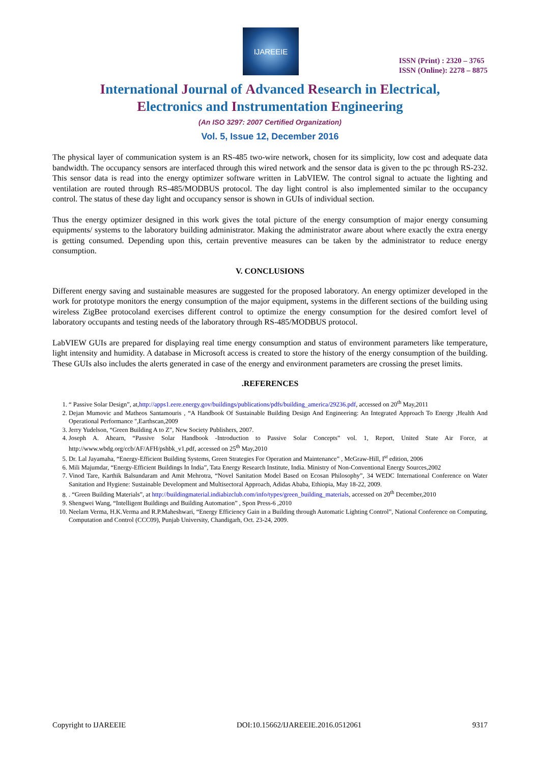IJAREEIE
ISSN (Print) : 2320 – 3765
ISSN (Online): 2278 – 8875
International Journal of Advanced Research in Electrical,
Electronics and Instrumentation Engineering
(An ISO 3297: 2007 Certified Organization)
Vol. 5, Issue 12, December 2016
The physical layer of communication system is an RS-485 two-wire network, chosen for its simplicity, low cost and adequate data bandwidth. The occupancy sensors are interfaced through this wired network and the sensor data is given to the pc through RS-232. This sensor data is read into the energy optimizer software written in LabVIEW. The control signal to actuate the lighting and ventilation are routed through RS-485/MODBUS protocol. The day light control is also implemented similar to the occupancy control. The status of these day light and occupancy sensor is shown in GUIs of individual section.
Thus the energy optimizer designed in this work gives the total picture of the energy consumption of major energy consuming equipments/ systems to the laboratory building administrator. Making the administrator aware about where exactly the extra energy is getting consumed. Depending upon this, certain preventive measures can be taken by the administrator to reduce energy consumption.
V. CONCLUSIONS
Different energy saving and sustainable measures are suggested for the proposed laboratory. An energy optimizer developed in the work for prototype monitors the energy consumption of the major equipment, systems in the different sections of the building using wireless ZigBee protocoland exercises different control to optimize the energy consumption for the desired comfort level of laboratory occupants and testing needs of the laboratory through RS-485/MODBUS protocol.
LabVIEW GUIs are prepared for displaying real time energy consumption and status of environment parameters like temperature, light intensity and humidity. A database in Microsoft access is created to store the history of the energy consumption of the building. These GUIs also includes the alerts generated in case of the energy and environment parameters are crossing the preset limits.
.REFERENCES
1. “ Passive Solar Design”, at,http://apps1.eere.energy.gov/buildings/publications/pdfs/building_america/29236.pdf, accessed on 20<sup>th</sup> May,2011
2. Dejan Mumovic and Matheos Santamouris , “A Handbook Of Sustainable Building Design And Engineering: An Integrated Approach To Energy ,Health And Operational Performance ",Earthscan,2009
3. Jerry Yudelson, “Green Building A to Z”, New Society Publishers, 2007.
4. Joseph A. Ahearn, “Passive Solar Handbook -Introduction to Passive Solar Concepts” vol. 1, Report, United State Air Force, at http://www.wbdg.org/ccb/AF/AFH/pshbk_v1.pdf, accessed on 25<sup>th</sup> May,2010
5. Dr. Lal Jayamaha, “Energy-Efficient Building Systems, Green Strategies For Operation and Maintenance” , McGraw-Hill, I<sup>st</sup> edition, 2006
6. Mili Majumdar, “Energy-Efficient Buildings In India”, Tata Energy Research Institute, India. Ministry of Non-Conventional Energy Sources,2002
7. Vinod Tare, Karthik Balsundaram and Amit Mehrotra, “Novel Sanitation Model Based on Ecosan Philosophy”, 34 WEDC International Conference on Water Sanitation and Hygiene: Sustainable Development and Multisectoral Approach, Adidas Ababa, Ethiopia, May 18-22, 2009.
8. . “Green Building Materials”, at http://buildingmaterial.indiabizclub.com/info/types/green_building_materials, accessed on 20<sup>th</sup> December,2010
9. Shengwei Wang, “Intelligent Buildings and Building Automation” , Spon Press-6 ,2010
10. Neelam Verma, H.K.Verma and R.P.Maheshwari, “Energy Efficiency Gain in a Building through Automatic Lighting Control”, National Conference on Computing, Computation and Control (CCC09), Punjab University, Chandigarh, Oct. 23-24, 2009.
Copyright to IJAREEIE DOI:10.15662/IJAREEIE.2016.0512061 9317